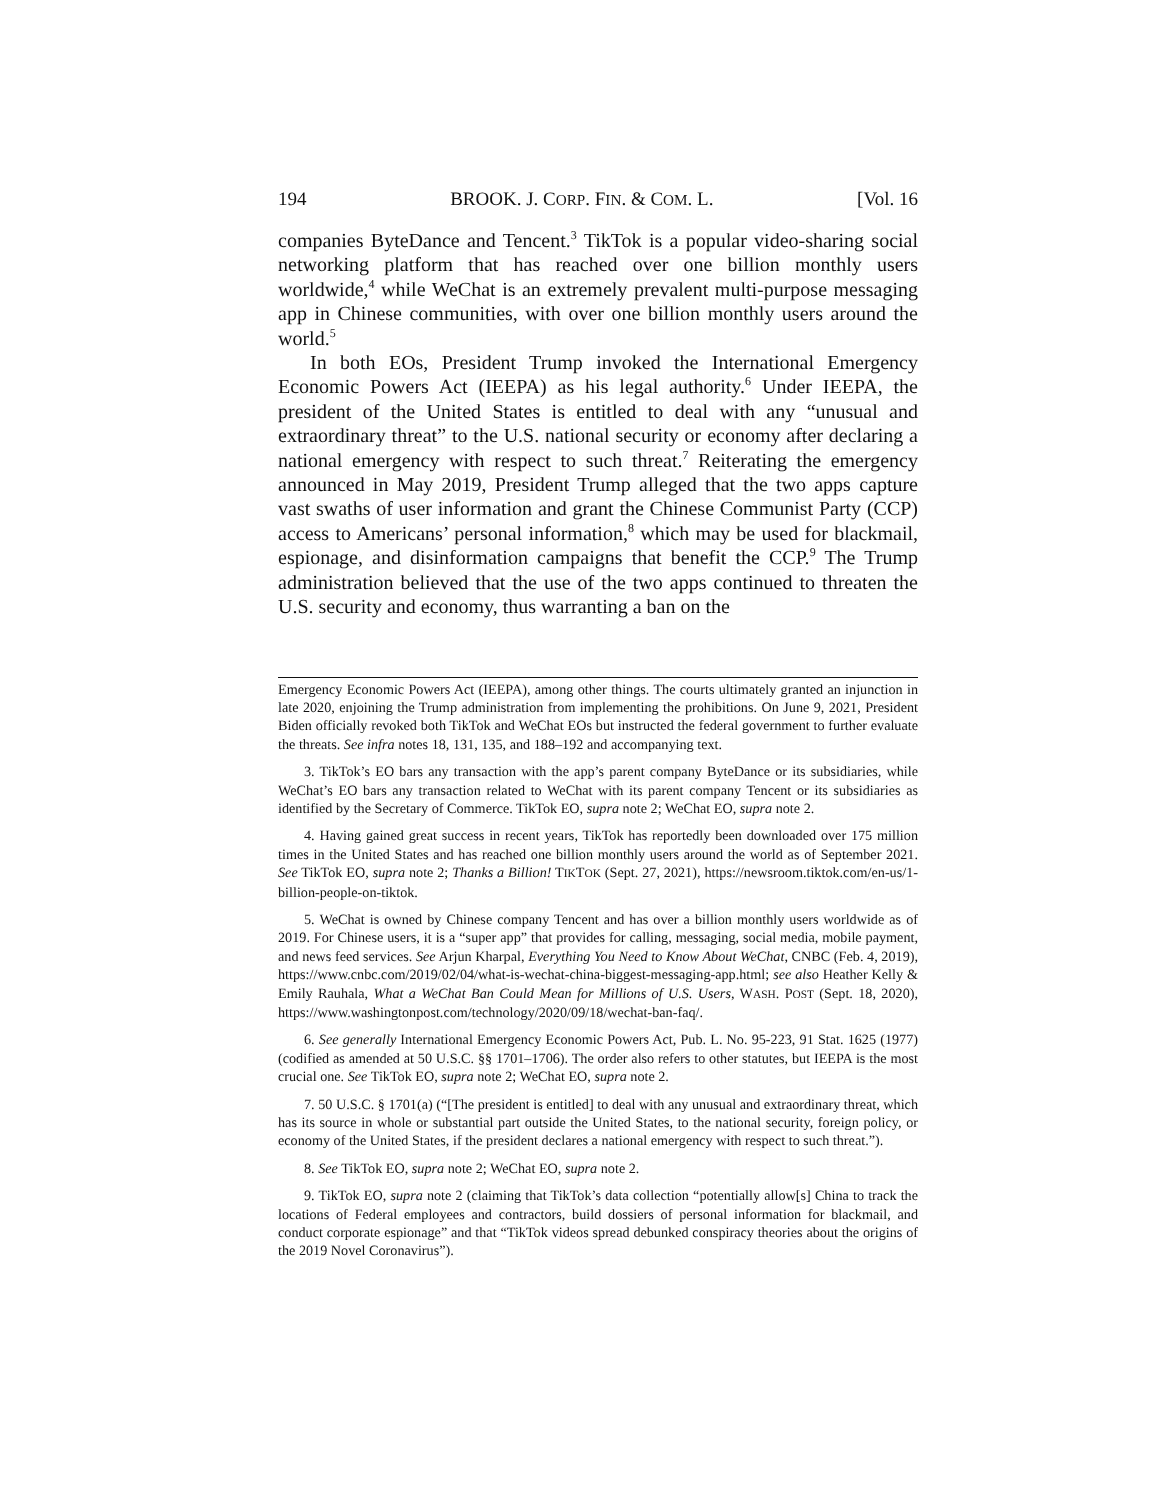194 BROOK. J. CORP. FIN. & COM. L. [Vol. 16
companies ByteDance and Tencent.<sup>3</sup> TikTok is a popular video-sharing social networking platform that has reached over one billion monthly users worldwide,<sup>4</sup> while WeChat is an extremely prevalent multi-purpose messaging app in Chinese communities, with over one billion monthly users around the world.<sup>5</sup>
In both EOs, President Trump invoked the International Emergency Economic Powers Act (IEEPA) as his legal authority.<sup>6</sup> Under IEEPA, the president of the United States is entitled to deal with any “unusual and extraordinary threat” to the U.S. national security or economy after declaring a national emergency with respect to such threat.<sup>7</sup> Reiterating the emergency announced in May 2019, President Trump alleged that the two apps capture vast swaths of user information and grant the Chinese Communist Party (CCP) access to Americans’ personal information,<sup>8</sup> which may be used for blackmail, espionage, and disinformation campaigns that benefit the CCP.<sup>9</sup> The Trump administration believed that the use of the two apps continued to threaten the U.S. security and economy, thus warranting a ban on the
Emergency Economic Powers Act (IEEPA), among other things. The courts ultimately granted an injunction in late 2020, enjoining the Trump administration from implementing the prohibitions. On June 9, 2021, President Biden officially revoked both TikTok and WeChat EOs but instructed the federal government to further evaluate the threats. See infra notes 18, 131, 135, and 188–192 and accompanying text.
3. TikTok’s EO bars any transaction with the app’s parent company ByteDance or its subsidiaries, while WeChat’s EO bars any transaction related to WeChat with its parent company Tencent or its subsidiaries as identified by the Secretary of Commerce. TikTok EO, supra note 2; WeChat EO, supra note 2.
4. Having gained great success in recent years, TikTok has reportedly been downloaded over 175 million times in the United States and has reached one billion monthly users around the world as of September 2021. See TikTok EO, supra note 2; Thanks a Billion! TIKTOK (Sept. 27, 2021), https://newsroom.tiktok.com/en-us/1-billion-people-on-tiktok.
5. WeChat is owned by Chinese company Tencent and has over a billion monthly users worldwide as of 2019. For Chinese users, it is a “super app” that provides for calling, messaging, social media, mobile payment, and news feed services. See Arjun Kharpal, Everything You Need to Know About WeChat, CNBC (Feb. 4, 2019), https://www.cnbc.com/2019/02/04/what-is-wechat-china-biggest-messaging-app.html; see also Heather Kelly & Emily Rauhala, What a WeChat Ban Could Mean for Millions of U.S. Users, WASH. POST (Sept. 18, 2020), https://www.washingtonpost.com/technology/2020/09/18/wechat-ban-faq/.
6. See generally International Emergency Economic Powers Act, Pub. L. No. 95-223, 91 Stat. 1625 (1977) (codified as amended at 50 U.S.C. §§ 1701–1706). The order also refers to other statutes, but IEEPA is the most crucial one. See TikTok EO, supra note 2; WeChat EO, supra note 2.
7. 50 U.S.C. § 1701(a) (“[The president is entitled] to deal with any unusual and extraordinary threat, which has its source in whole or substantial part outside the United States, to the national security, foreign policy, or economy of the United States, if the president declares a national emergency with respect to such threat.”).
8. See TikTok EO, supra note 2; WeChat EO, supra note 2.
9. TikTok EO, supra note 2 (claiming that TikTok’s data collection “potentially allow[s] China to track the locations of Federal employees and contractors, build dossiers of personal information for blackmail, and conduct corporate espionage” and that “TikTok videos spread debunked conspiracy theories about the origins of the 2019 Novel Coronavirus”).